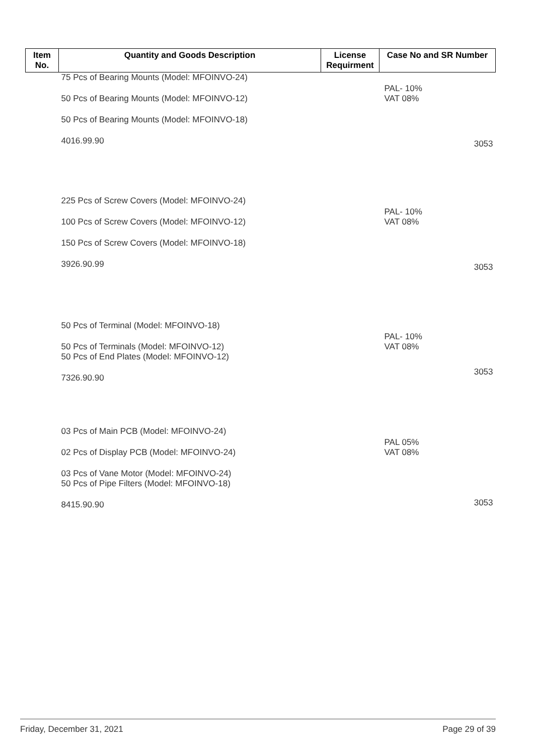| Item No. | Quantity and Goods Description | License Requirment | Case No and SR Number |
| --- | --- | --- | --- |
| | 75 Pcs of Bearing Mounts (Model: MFOINVO-24) 50 Pcs of Bearing Mounts (Model: MFOINVO-12) 50 Pcs of Bearing Mounts (Model: MFOINVO-18) 4016.99.90 | | PAL- 10% VAT 08% 3053 |
| | 225 Pcs of Screw Covers (Model: MFOINVO-24) 100 Pcs of Screw Covers (Model: MFOINVO-12) 150 Pcs of Screw Covers (Model: MFOINVO-18) 3926.90.99 | | PAL- 10% VAT 08% 3053 |
| | 50 Pcs of Terminal (Model: MFOINVO-18) 50 Pcs of Terminals (Model: MFOINVO-12) 50 Pcs of End Plates (Model: MFOINVO-12) 7326.90.90 | | PAL- 10% VAT 08% 3053 |
| | 03 Pcs of Main PCB (Model: MFOINVO-24) 02 Pcs of Display PCB (Model: MFOINVO-24) 03 Pcs of Vane Motor (Model: MFOINVO-24) 50 Pcs of Pipe Filters (Model: MFOINVO-18) 8415.90.90 | | PAL 05% VAT 08% 3053 |
Friday, December 31, 2021 Page 29 of 39